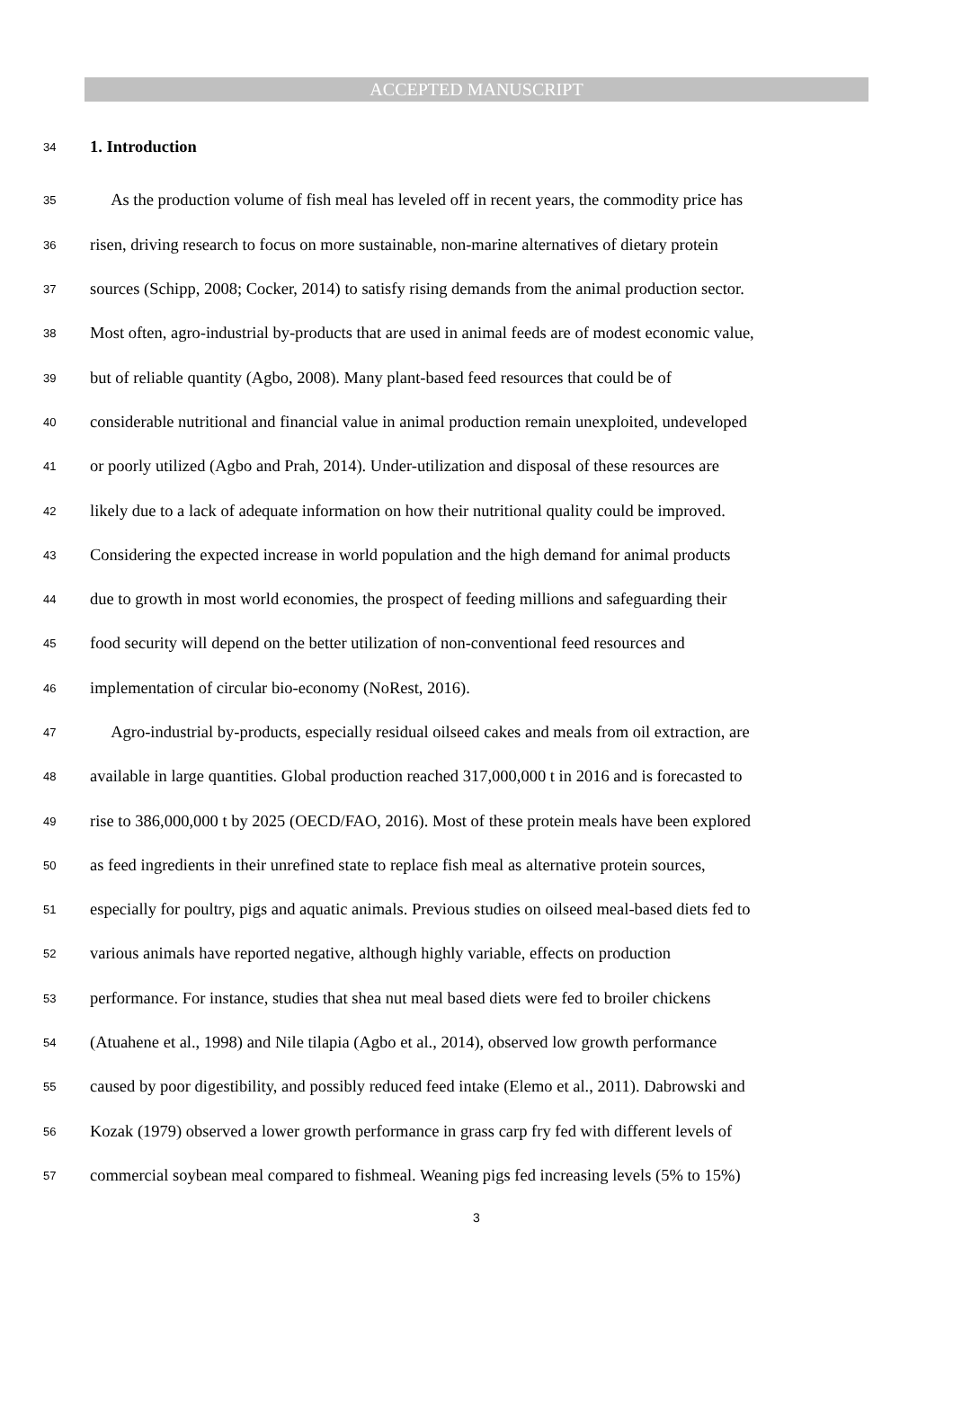ACCEPTED MANUSCRIPT
34 1. Introduction
35 As the production volume of fish meal has leveled off in recent years, the commodity price has
36 risen, driving research to focus on more sustainable, non-marine alternatives of dietary protein
37 sources (Schipp, 2008; Cocker, 2014) to satisfy rising demands from the animal production sector.
38 Most often, agro-industrial by-products that are used in animal feeds are of modest economic value,
39 but of reliable quantity (Agbo, 2008). Many plant-based feed resources that could be of
40 considerable nutritional and financial value in animal production remain unexploited, undeveloped
41 or poorly utilized (Agbo and Prah, 2014). Under-utilization and disposal of these resources are
42 likely due to a lack of adequate information on how their nutritional quality could be improved.
43 Considering the expected increase in world population and the high demand for animal products
44 due to growth in most world economies, the prospect of feeding millions and safeguarding their
45 food security will depend on the better utilization of non-conventional feed resources and
46 implementation of circular bio-economy (NoRest, 2016).
47 Agro-industrial by-products, especially residual oilseed cakes and meals from oil extraction, are
48 available in large quantities. Global production reached 317,000,000 t in 2016 and is forecasted to
49 rise to 386,000,000 t by 2025 (OECD/FAO, 2016). Most of these protein meals have been explored
50 as feed ingredients in their unrefined state to replace fish meal as alternative protein sources,
51 especially for poultry, pigs and aquatic animals. Previous studies on oilseed meal-based diets fed to
52 various animals have reported negative, although highly variable, effects on production
53 performance. For instance, studies that shea nut meal based diets were fed to broiler chickens
54 (Atuahene et al., 1998) and Nile tilapia (Agbo et al., 2014), observed low growth performance
55 caused by poor digestibility, and possibly reduced feed intake (Elemo et al., 2011). Dabrowski and
56 Kozak (1979) observed a lower growth performance in grass carp fry fed with different levels of
57 commercial soybean meal compared to fishmeal. Weaning pigs fed increasing levels (5% to 15%)
3